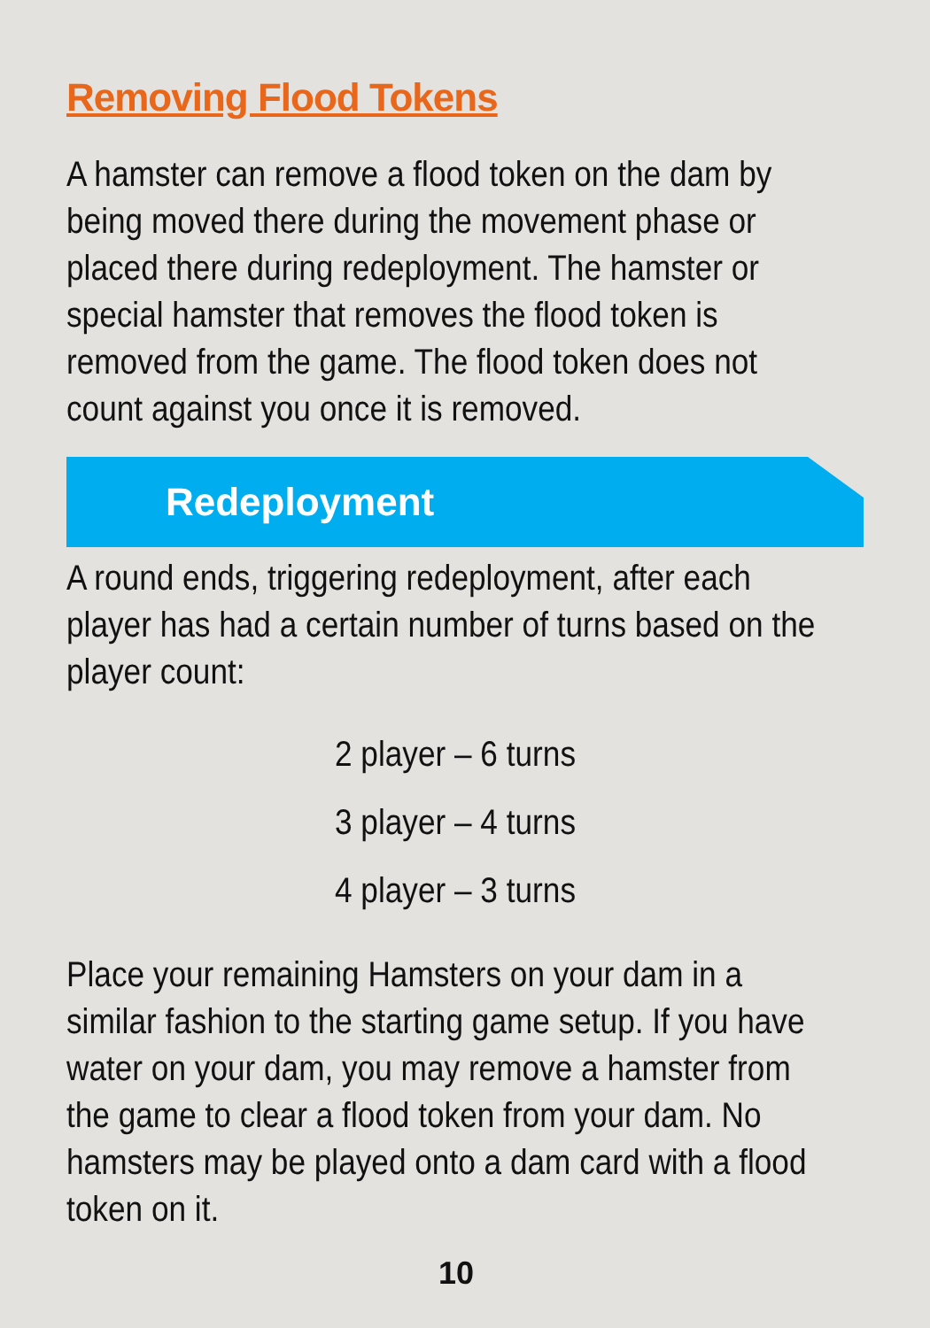Removing Flood Tokens
A hamster can remove a flood token on the dam by being moved there during the movement phase or placed there during redeployment. The hamster or special hamster that removes the flood token is removed from the game. The flood token does not count against you once it is removed.
Redeployment
A round ends, triggering redeployment, after each player has had a certain number of turns based on the player count:
2 player – 6 turns
3 player – 4 turns
4 player – 3 turns
Place your remaining Hamsters on your dam in a similar fashion to the starting game setup. If you have water on your dam, you may remove a hamster from the game to clear a flood token from your dam. No hamsters may be played onto a dam card with a flood token on it.
10